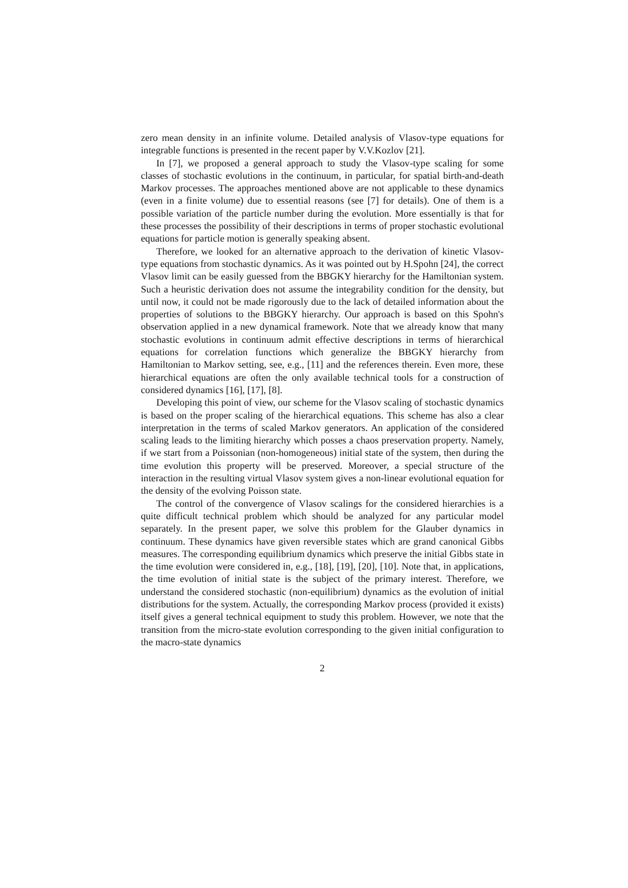zero mean density in an infinite volume. Detailed analysis of Vlasov-type equations for integrable functions is presented in the recent paper by V.V.Kozlov [21].
In [7], we proposed a general approach to study the Vlasov-type scaling for some classes of stochastic evolutions in the continuum, in particular, for spatial birth-and-death Markov processes. The approaches mentioned above are not applicable to these dynamics (even in a finite volume) due to essential reasons (see [7] for details). One of them is a possible variation of the particle number during the evolution. More essentially is that for these processes the possibility of their descriptions in terms of proper stochastic evolutional equations for particle motion is generally speaking absent.
Therefore, we looked for an alternative approach to the derivation of kinetic Vlasov-type equations from stochastic dynamics. As it was pointed out by H.Spohn [24], the correct Vlasov limit can be easily guessed from the BBGKY hierarchy for the Hamiltonian system. Such a heuristic derivation does not assume the integrability condition for the density, but until now, it could not be made rigorously due to the lack of detailed information about the properties of solutions to the BBGKY hierarchy. Our approach is based on this Spohn's observation applied in a new dynamical framework. Note that we already know that many stochastic evolutions in continuum admit effective descriptions in terms of hierarchical equations for correlation functions which generalize the BBGKY hierarchy from Hamiltonian to Markov setting, see, e.g., [11] and the references therein. Even more, these hierarchical equations are often the only available technical tools for a construction of considered dynamics [16], [17], [8].
Developing this point of view, our scheme for the Vlasov scaling of stochastic dynamics is based on the proper scaling of the hierarchical equations. This scheme has also a clear interpretation in the terms of scaled Markov generators. An application of the considered scaling leads to the limiting hierarchy which posses a chaos preservation property. Namely, if we start from a Poissonian (non-homogeneous) initial state of the system, then during the time evolution this property will be preserved. Moreover, a special structure of the interaction in the resulting virtual Vlasov system gives a non-linear evolutional equation for the density of the evolving Poisson state.
The control of the convergence of Vlasov scalings for the considered hierarchies is a quite difficult technical problem which should be analyzed for any particular model separately. In the present paper, we solve this problem for the Glauber dynamics in continuum. These dynamics have given reversible states which are grand canonical Gibbs measures. The corresponding equilibrium dynamics which preserve the initial Gibbs state in the time evolution were considered in, e.g., [18], [19], [20], [10]. Note that, in applications, the time evolution of initial state is the subject of the primary interest. Therefore, we understand the considered stochastic (non-equilibrium) dynamics as the evolution of initial distributions for the system. Actually, the corresponding Markov process (provided it exists) itself gives a general technical equipment to study this problem. However, we note that the transition from the micro-state evolution corresponding to the given initial configuration to the macro-state dynamics
2